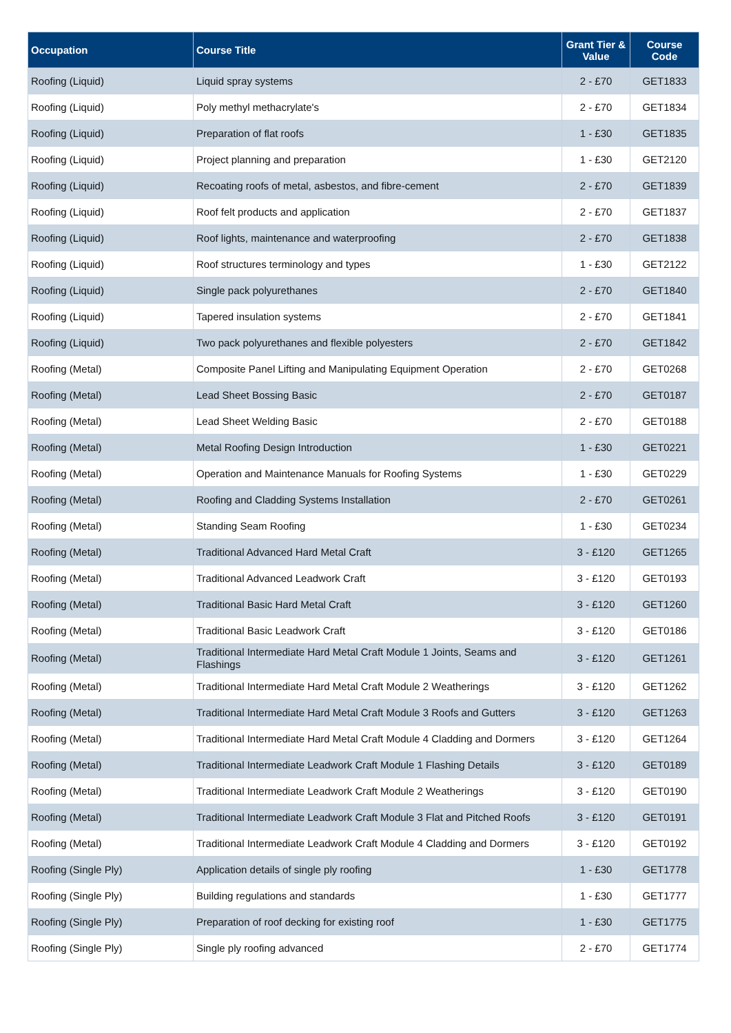| Occupation | Course Title | Grant Tier & Value | Course Code |
| --- | --- | --- | --- |
| Roofing (Liquid) | Liquid spray systems | 2 - £70 | GET1833 |
| Roofing (Liquid) | Poly methyl methacrylate's | 2 - £70 | GET1834 |
| Roofing (Liquid) | Preparation of flat roofs | 1 - £30 | GET1835 |
| Roofing (Liquid) | Project planning and preparation | 1 - £30 | GET2120 |
| Roofing (Liquid) | Recoating roofs of metal, asbestos, and fibre-cement | 2 - £70 | GET1839 |
| Roofing (Liquid) | Roof felt products and application | 2 - £70 | GET1837 |
| Roofing (Liquid) | Roof lights, maintenance and waterproofing | 2 - £70 | GET1838 |
| Roofing (Liquid) | Roof structures terminology and types | 1 - £30 | GET2122 |
| Roofing (Liquid) | Single pack polyurethanes | 2 - £70 | GET1840 |
| Roofing (Liquid) | Tapered insulation systems | 2 - £70 | GET1841 |
| Roofing (Liquid) | Two pack polyurethanes and flexible polyesters | 2 - £70 | GET1842 |
| Roofing (Metal) | Composite Panel Lifting and Manipulating Equipment Operation | 2 - £70 | GET0268 |
| Roofing (Metal) | Lead Sheet Bossing Basic | 2 - £70 | GET0187 |
| Roofing (Metal) | Lead Sheet Welding Basic | 2 - £70 | GET0188 |
| Roofing (Metal) | Metal Roofing Design Introduction | 1 - £30 | GET0221 |
| Roofing (Metal) | Operation and Maintenance Manuals for Roofing Systems | 1 - £30 | GET0229 |
| Roofing (Metal) | Roofing and Cladding Systems Installation | 2 - £70 | GET0261 |
| Roofing (Metal) | Standing Seam Roofing | 1 - £30 | GET0234 |
| Roofing (Metal) | Traditional Advanced Hard Metal Craft | 3 - £120 | GET1265 |
| Roofing (Metal) | Traditional Advanced Leadwork Craft | 3 - £120 | GET0193 |
| Roofing (Metal) | Traditional Basic Hard Metal Craft | 3 - £120 | GET1260 |
| Roofing (Metal) | Traditional Basic Leadwork Craft | 3 - £120 | GET0186 |
| Roofing (Metal) | Traditional Intermediate Hard Metal Craft Module 1 Joints, Seams and Flashings | 3 - £120 | GET1261 |
| Roofing (Metal) | Traditional Intermediate Hard Metal Craft Module 2 Weatherings | 3 - £120 | GET1262 |
| Roofing (Metal) | Traditional Intermediate Hard Metal Craft Module 3 Roofs and Gutters | 3 - £120 | GET1263 |
| Roofing (Metal) | Traditional Intermediate Hard Metal Craft Module 4 Cladding and Dormers | 3 - £120 | GET1264 |
| Roofing (Metal) | Traditional Intermediate Leadwork Craft Module 1 Flashing Details | 3 - £120 | GET0189 |
| Roofing (Metal) | Traditional Intermediate Leadwork Craft Module 2 Weatherings | 3 - £120 | GET0190 |
| Roofing (Metal) | Traditional Intermediate Leadwork Craft Module 3 Flat and Pitched Roofs | 3 - £120 | GET0191 |
| Roofing (Metal) | Traditional Intermediate Leadwork Craft Module 4 Cladding and Dormers | 3 - £120 | GET0192 |
| Roofing (Single Ply) | Application details of single ply roofing | 1 - £30 | GET1778 |
| Roofing (Single Ply) | Building regulations and standards | 1 - £30 | GET1777 |
| Roofing (Single Ply) | Preparation of roof decking for existing roof | 1 - £30 | GET1775 |
| Roofing (Single Ply) | Single ply roofing advanced | 2 - £70 | GET1774 |